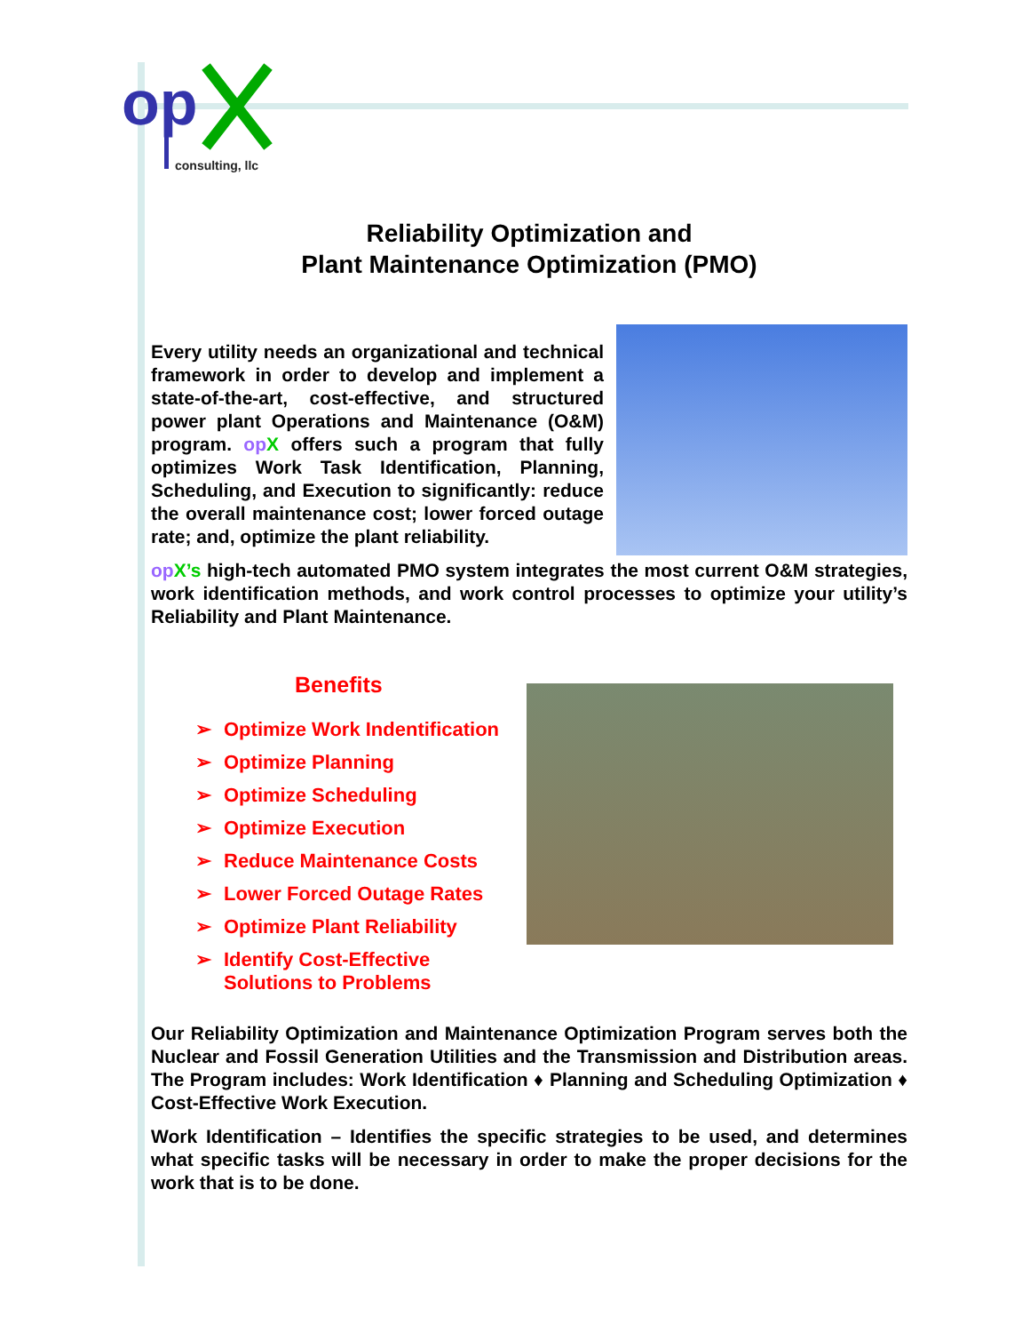op
consulting, llc
Reliability Optimization and
Plant Maintenance Optimization (PMO)
Every utility needs an organizational and technical framework in order to develop and implement a state-of-the-art, cost-effective, and structured power plant Operations and Maintenance (O&M) program. op X offers such a program that fully optimizes Work Task Identification, Planning, Scheduling, and Execution to significantly: reduce the overall maintenance cost; lower forced outage rate; and, optimize the plant reliability.
op X’s high-tech automated PMO system integrates the most current O&M strategies, work identification methods, and work control processes to optimize your utility’s Reliability and Plant Maintenance.
Benefits
➢ Optimize Work Indentification
➢ Optimize Planning
➢ Optimize Scheduling
➢ Optimize Execution
➢ Reduce Maintenance Costs
➢ Lower Forced Outage Rates
➢ Optimize Plant Reliability
➢ Identify Cost-Effective
Solutions to Problems
Our Reliability Optimization and Maintenance Optimization Program serves both the Nuclear and Fossil Generation Utilities and the Transmission and Distribution areas. The Program includes: Work Identification ♦ Planning and Scheduling Optimization ♦ Cost-Effective Work Execution.
Work Identification – Identifies the specific strategies to be used, and determines what specific tasks will be necessary in order to make the proper decisions for the work that is to be done.